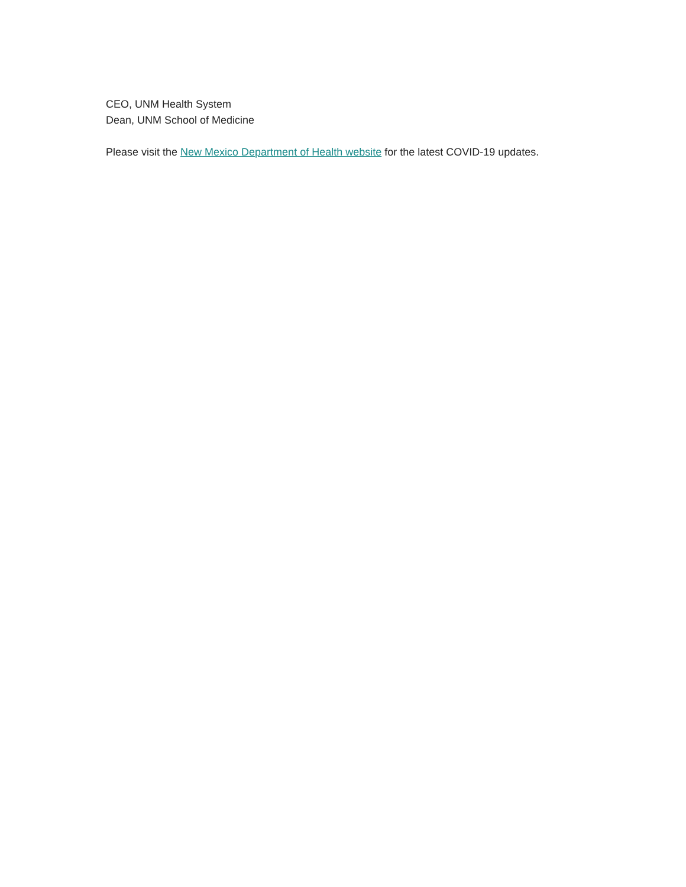CEO, UNM Health System
Dean, UNM School of Medicine
Please visit the New Mexico Department of Health website for the latest COVID-19 updates.